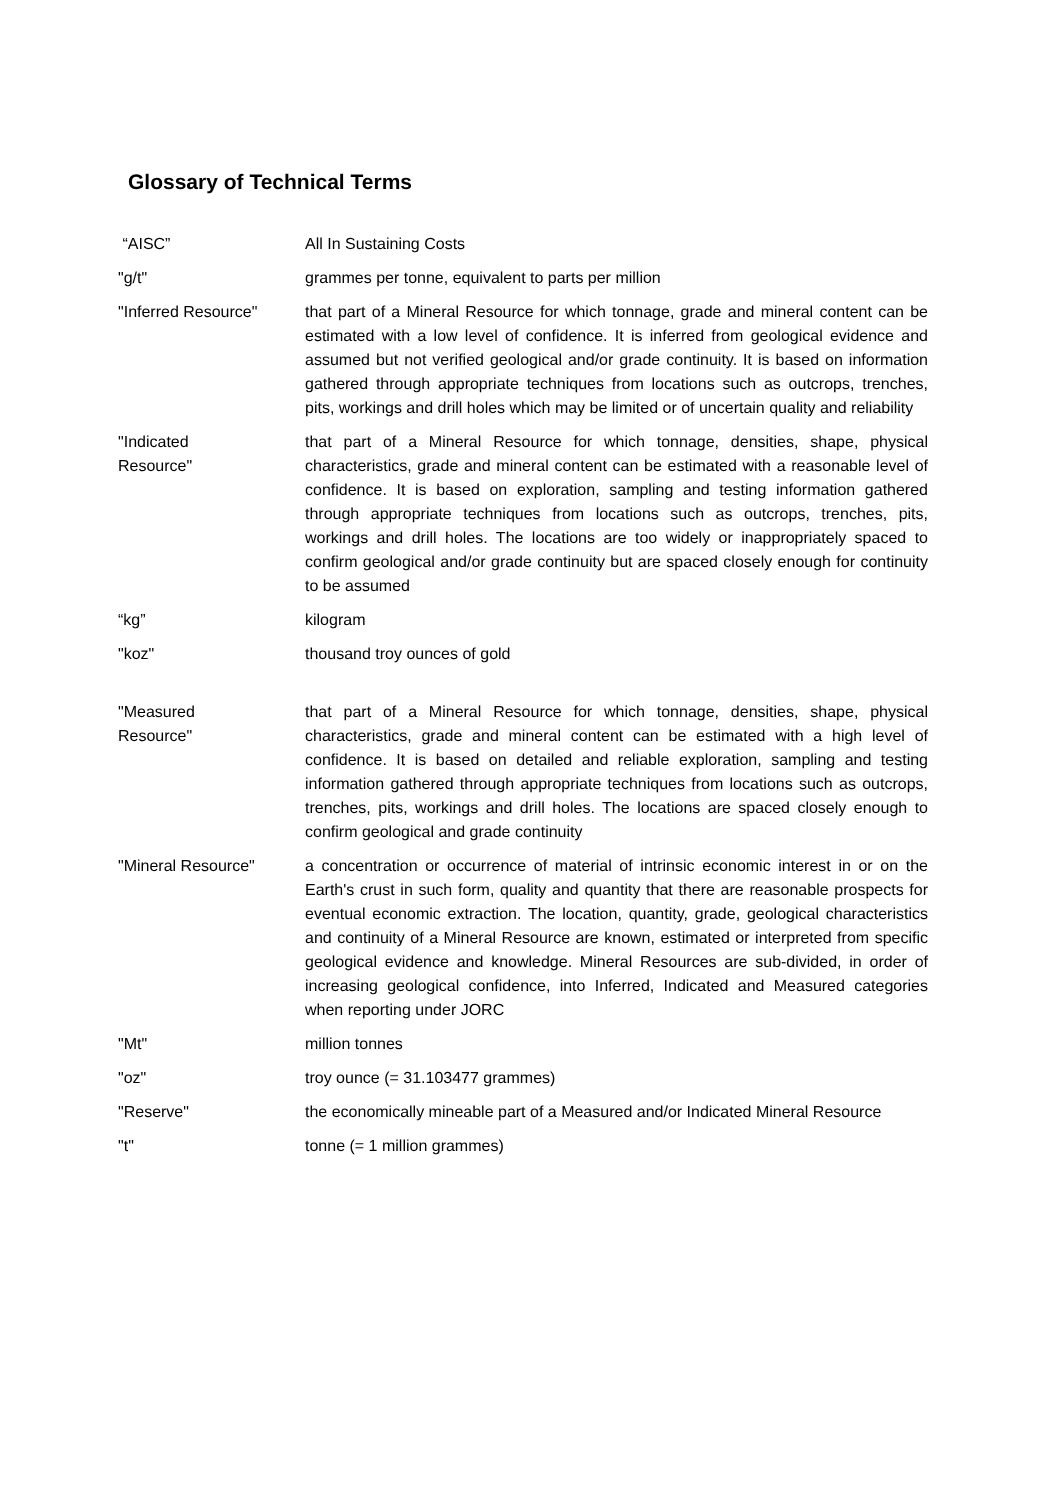Glossary of Technical Terms
| “AISC” | All In Sustaining Costs |
| "g/t" | grammes per tonne, equivalent to parts per million |
| "Inferred Resource" | that part of a Mineral Resource for which tonnage, grade and mineral content can be estimated with a low level of confidence. It is inferred from geological evidence and assumed but not verified geological and/or grade continuity. It is based on information gathered through appropriate techniques from locations such as outcrops, trenches, pits, workings and drill holes which may be limited or of uncertain quality and reliability |
| "Indicated Resource" | that part of a Mineral Resource for which tonnage, densities, shape, physical characteristics, grade and mineral content can be estimated with a reasonable level of confidence. It is based on exploration, sampling and testing information gathered through appropriate techniques from locations such as outcrops, trenches, pits, workings and drill holes. The locations are too widely or inappropriately spaced to confirm geological and/or grade continuity but are spaced closely enough for continuity to be assumed |
| “kg” | kilogram |
| "koz" | thousand troy ounces of gold |
| "Measured Resource" | that part of a Mineral Resource for which tonnage, densities, shape, physical characteristics, grade and mineral content can be estimated with a high level of confidence. It is based on detailed and reliable exploration, sampling and testing information gathered through appropriate techniques from locations such as outcrops, trenches, pits, workings and drill holes. The locations are spaced closely enough to confirm geological and grade continuity |
| "Mineral Resource" | a concentration or occurrence of material of intrinsic economic interest in or on the Earth's crust in such form, quality and quantity that there are reasonable prospects for eventual economic extraction. The location, quantity, grade, geological characteristics and continuity of a Mineral Resource are known, estimated or interpreted from specific geological evidence and knowledge. Mineral Resources are sub-divided, in order of increasing geological confidence, into Inferred, Indicated and Measured categories when reporting under JORC |
| "Mt" | million tonnes |
| "oz" | troy ounce (= 31.103477 grammes) |
| "Reserve" | the economically mineable part of a Measured and/or Indicated Mineral Resource |
| "t" | tonne (= 1 million grammes) |